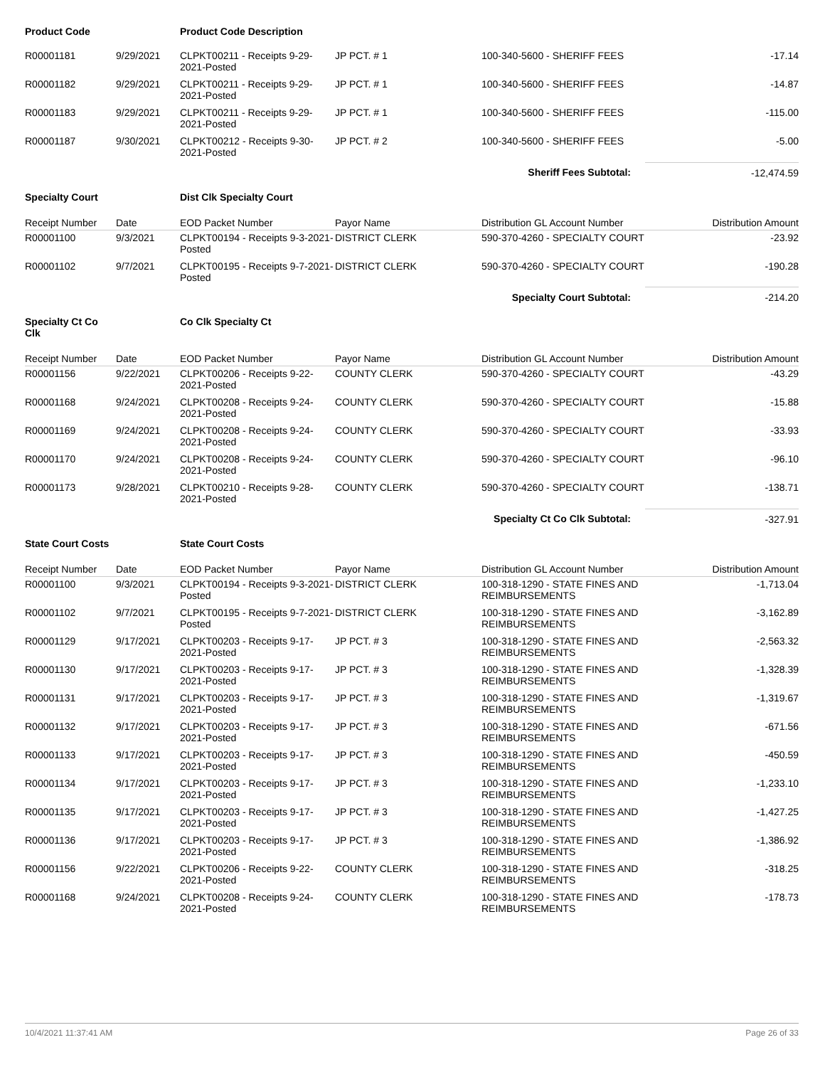| Product Code | | Product Code Description | | | |
| R00001181 | 9/29/2021 | CLPKT00211 - Receipts 9-29-2021-Posted | JP PCT. # 1 | 100-340-5600 - SHERIFF FEES | -17.14 |
| R00001182 | 9/29/2021 | CLPKT00211 - Receipts 9-29-2021-Posted | JP PCT. # 1 | 100-340-5600 - SHERIFF FEES | -14.87 |
| R00001183 | 9/29/2021 | CLPKT00211 - Receipts 9-29-2021-Posted | JP PCT. # 1 | 100-340-5600 - SHERIFF FEES | -115.00 |
| R00001187 | 9/30/2021 | CLPKT00212 - Receipts 9-30-2021-Posted | JP PCT. # 2 | 100-340-5600 - SHERIFF FEES | -5.00 |
| | | | | Sheriff Fees Subtotal: | -12,474.59 |
| Specialty Court | | Dist Clk Specialty Court | | | |
| Receipt Number | Date | EOD Packet Number | Payor Name | Distribution GL Account Number | Distribution Amount |
| R00001100 | 9/3/2021 | CLPKT00194 - Receipts 9-3-2021-Posted | DISTRICT CLERK | 590-370-4260 - SPECIALTY COURT | -23.92 |
| R00001102 | 9/7/2021 | CLPKT00195 - Receipts 9-7-2021-Posted | DISTRICT CLERK | 590-370-4260 - SPECIALTY COURT | -190.28 |
| | | | | Specialty Court Subtotal: | -214.20 |
| Specialty Ct Co Clk | | Co Clk Specialty Ct | | | |
| Receipt Number | Date | EOD Packet Number | Payor Name | Distribution GL Account Number | Distribution Amount |
| R00001156 | 9/22/2021 | CLPKT00206 - Receipts 9-22-2021-Posted | COUNTY CLERK | 590-370-4260 - SPECIALTY COURT | -43.29 |
| R00001168 | 9/24/2021 | CLPKT00208 - Receipts 9-24-2021-Posted | COUNTY CLERK | 590-370-4260 - SPECIALTY COURT | -15.88 |
| R00001169 | 9/24/2021 | CLPKT00208 - Receipts 9-24-2021-Posted | COUNTY CLERK | 590-370-4260 - SPECIALTY COURT | -33.93 |
| R00001170 | 9/24/2021 | CLPKT00208 - Receipts 9-24-2021-Posted | COUNTY CLERK | 590-370-4260 - SPECIALTY COURT | -96.10 |
| R00001173 | 9/28/2021 | CLPKT00210 - Receipts 9-28-2021-Posted | COUNTY CLERK | 590-370-4260 - SPECIALTY COURT | -138.71 |
| | | | | Specialty Ct Co Clk Subtotal: | -327.91 |
| State Court Costs | | State Court Costs | | | |
| Receipt Number | Date | EOD Packet Number | Payor Name | Distribution GL Account Number | Distribution Amount |
| R00001100 | 9/3/2021 | CLPKT00194 - Receipts 9-3-2021-Posted | DISTRICT CLERK | 100-318-1290 - STATE FINES AND REIMBURSEMENTS | -1,713.04 |
| R00001102 | 9/7/2021 | CLPKT00195 - Receipts 9-7-2021-Posted | DISTRICT CLERK | 100-318-1290 - STATE FINES AND REIMBURSEMENTS | -3,162.89 |
| R00001129 | 9/17/2021 | CLPKT00203 - Receipts 9-17-2021-Posted | JP PCT. # 3 | 100-318-1290 - STATE FINES AND REIMBURSEMENTS | -2,563.32 |
| R00001130 | 9/17/2021 | CLPKT00203 - Receipts 9-17-2021-Posted | JP PCT. # 3 | 100-318-1290 - STATE FINES AND REIMBURSEMENTS | -1,328.39 |
| R00001131 | 9/17/2021 | CLPKT00203 - Receipts 9-17-2021-Posted | JP PCT. # 3 | 100-318-1290 - STATE FINES AND REIMBURSEMENTS | -1,319.67 |
| R00001132 | 9/17/2021 | CLPKT00203 - Receipts 9-17-2021-Posted | JP PCT. # 3 | 100-318-1290 - STATE FINES AND REIMBURSEMENTS | -671.56 |
| R00001133 | 9/17/2021 | CLPKT00203 - Receipts 9-17-2021-Posted | JP PCT. # 3 | 100-318-1290 - STATE FINES AND REIMBURSEMENTS | -450.59 |
| R00001134 | 9/17/2021 | CLPKT00203 - Receipts 9-17-2021-Posted | JP PCT. # 3 | 100-318-1290 - STATE FINES AND REIMBURSEMENTS | -1,233.10 |
| R00001135 | 9/17/2021 | CLPKT00203 - Receipts 9-17-2021-Posted | JP PCT. # 3 | 100-318-1290 - STATE FINES AND REIMBURSEMENTS | -1,427.25 |
| R00001136 | 9/17/2021 | CLPKT00203 - Receipts 9-17-2021-Posted | JP PCT. # 3 | 100-318-1290 - STATE FINES AND REIMBURSEMENTS | -1,386.92 |
| R00001156 | 9/22/2021 | CLPKT00206 - Receipts 9-22-2021-Posted | COUNTY CLERK | 100-318-1290 - STATE FINES AND REIMBURSEMENTS | -318.25 |
| R00001168 | 9/24/2021 | CLPKT00208 - Receipts 9-24-2021-Posted | COUNTY CLERK | 100-318-1290 - STATE FINES AND REIMBURSEMENTS | -178.73 |
10/4/2021 11:37:41 AM Page 26 of 33